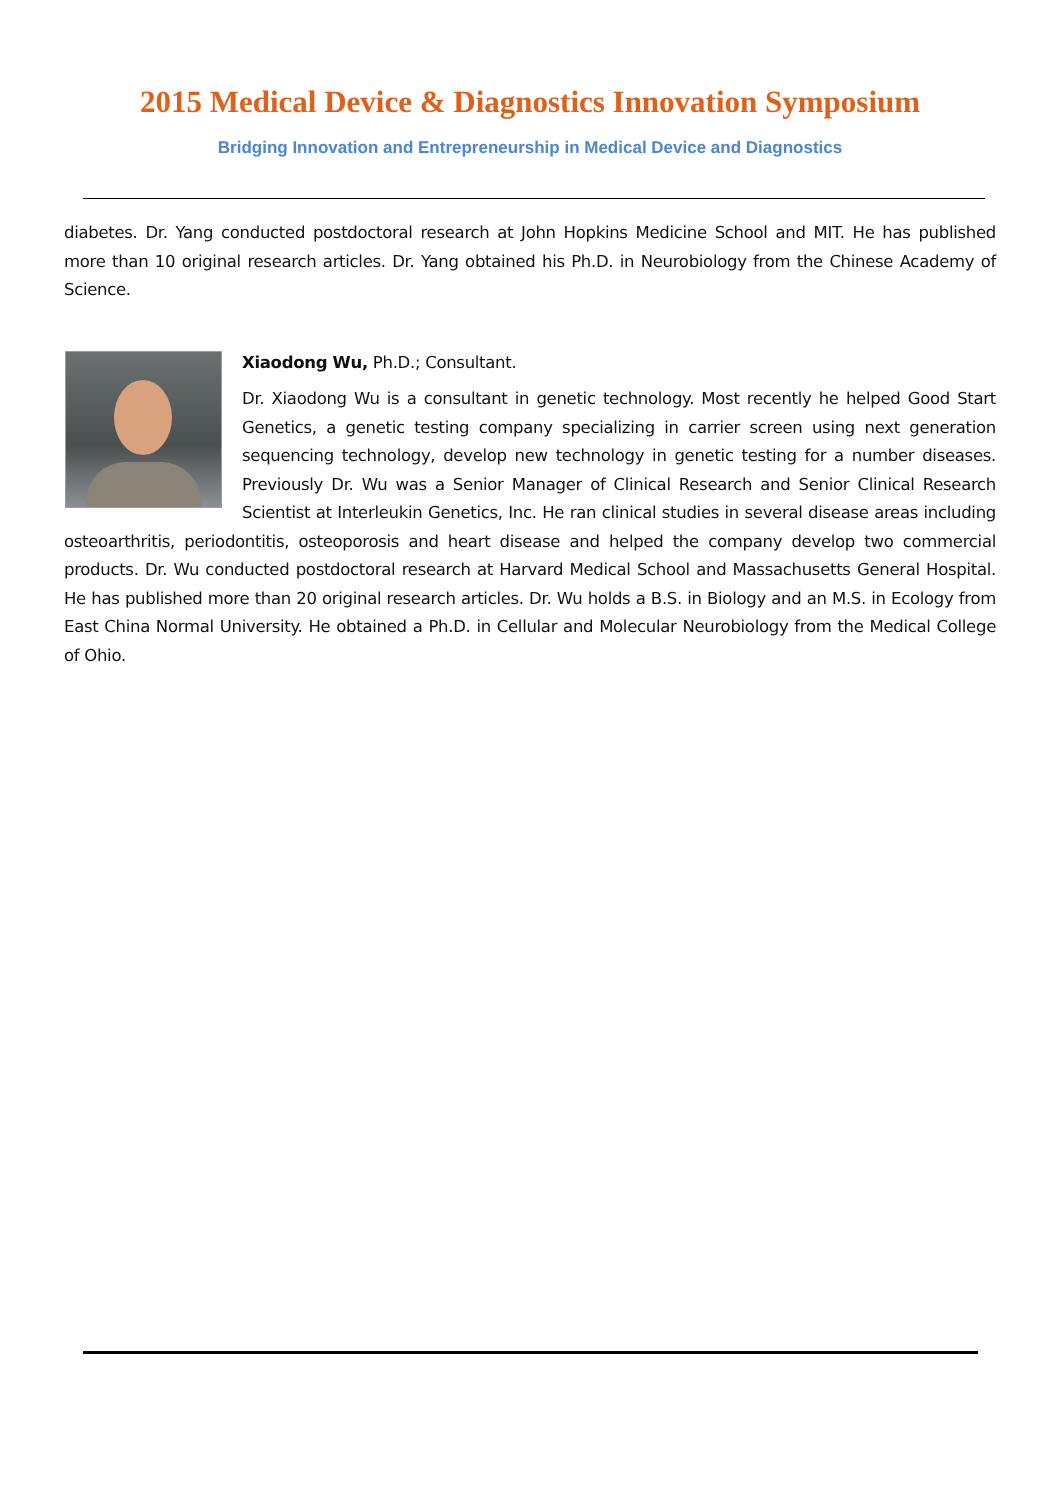2015 Medical Device & Diagnostics Innovation Symposium
Bridging Innovation and Entrepreneurship in Medical Device and Diagnostics
diabetes. Dr. Yang conducted postdoctoral research at John Hopkins Medicine School and MIT. He has published more than 10 original research articles. Dr. Yang obtained his Ph.D. in Neurobiology from the Chinese Academy of Science.
Xiaodong Wu, Ph.D.; Consultant.
Dr. Xiaodong Wu is a consultant in genetic technology. Most recently he helped Good Start Genetics, a genetic testing company specializing in carrier screen using next generation sequencing technology, develop new technology in genetic testing for a number diseases. Previously Dr. Wu was a Senior Manager of Clinical Research and Senior Clinical Research Scientist at Interleukin Genetics, Inc. He ran clinical studies in several disease areas including osteoarthritis, periodontitis, osteoporosis and heart disease and helped the company develop two commercial products. Dr. Wu conducted postdoctoral research at Harvard Medical School and Massachusetts General Hospital. He has published more than 20 original research articles. Dr. Wu holds a B.S. in Biology and an M.S. in Ecology from East China Normal University. He obtained a Ph.D. in Cellular and Molecular Neurobiology from the Medical College of Ohio.